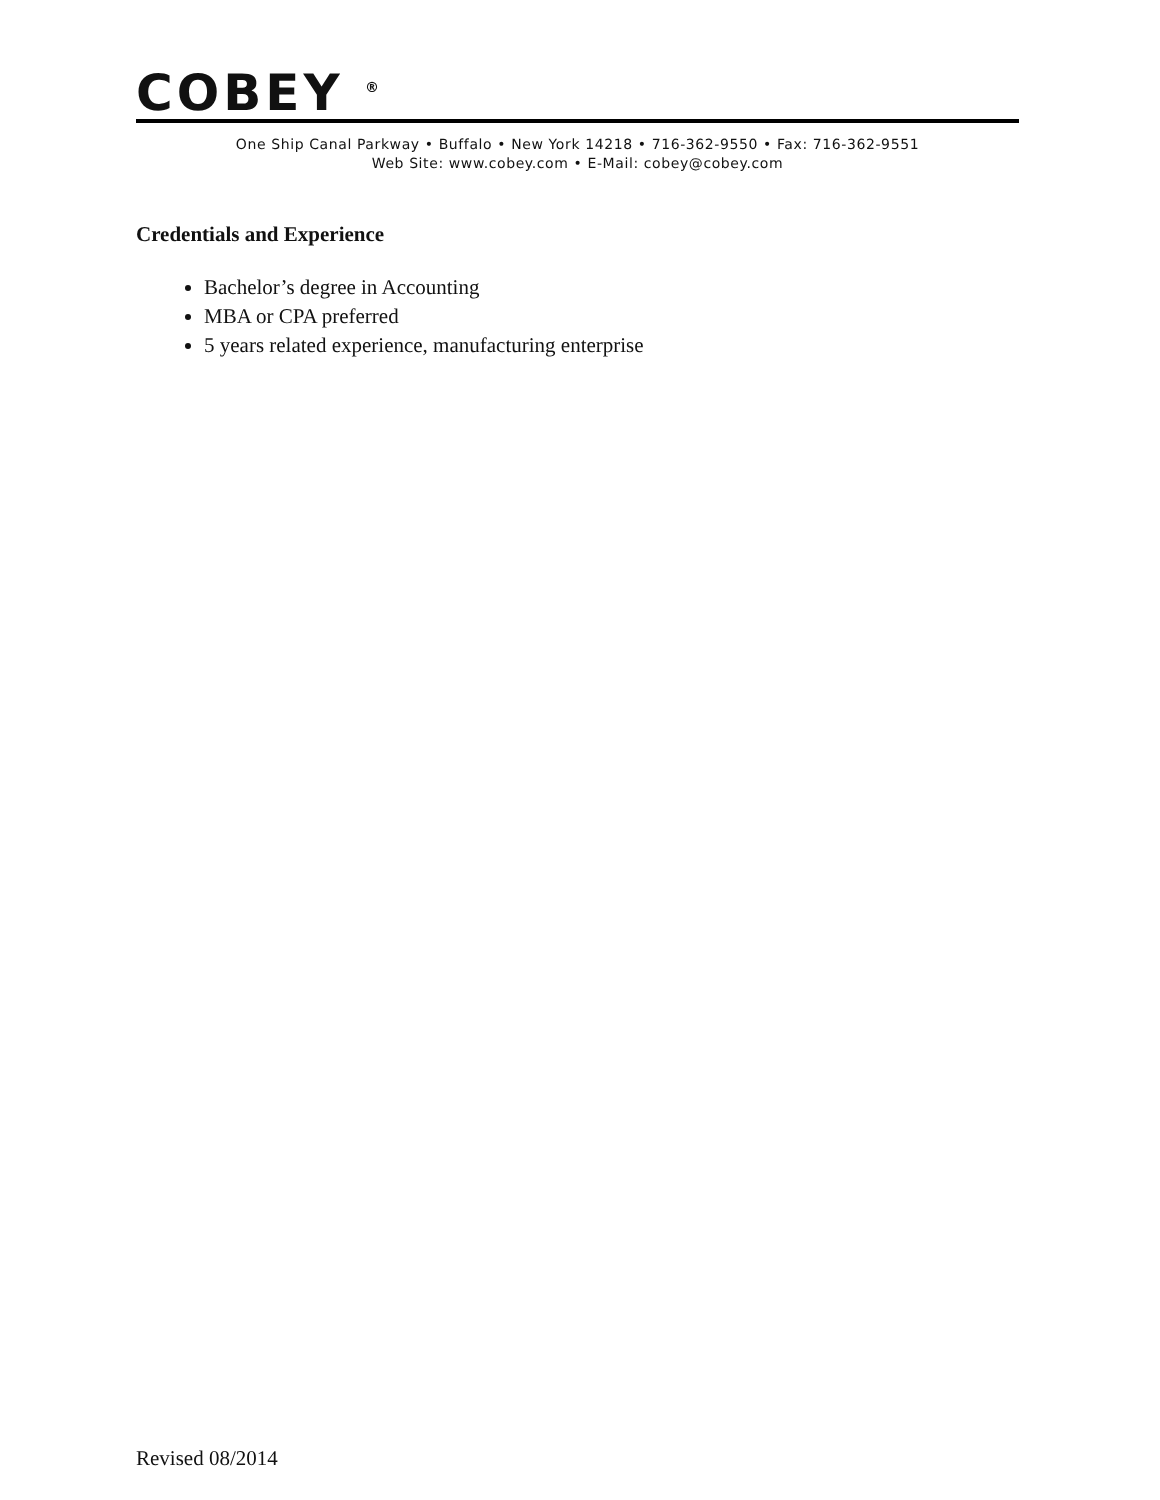COBEY <sup>®</sup>
One Ship Canal Parkway • Buffalo • New York 14218 • 716-362-9550 • Fax: 716-362-9551
Web Site: www.cobey.com • E-Mail: cobey@cobey.com
Credentials and Experience
Bachelor’s degree in Accounting
MBA or CPA preferred
5 years related experience, manufacturing enterprise
Revised 08/2014